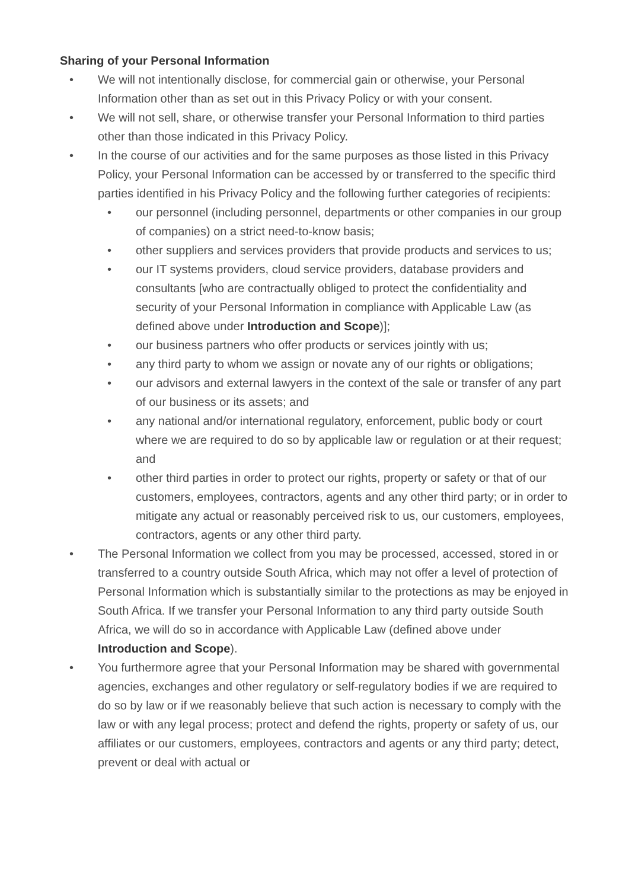Sharing of your Personal Information
• We will not intentionally disclose, for commercial gain or otherwise, your Personal Information other than as set out in this Privacy Policy or with your consent.
• We will not sell, share, or otherwise transfer your Personal Information to third parties other than those indicated in this Privacy Policy.
• In the course of our activities and for the same purposes as those listed in this Privacy Policy, your Personal Information can be accessed by or transferred to the specific third parties identified in his Privacy Policy and the following further categories of recipients:
• our personnel (including personnel, departments or other companies in our group of companies) on a strict need-to-know basis;
• other suppliers and services providers that provide products and services to us;
• our IT systems providers, cloud service providers, database providers and consultants [who are contractually obliged to protect the confidentiality and security of your Personal Information in compliance with Applicable Law (as defined above under Introduction and Scope)];
• our business partners who offer products or services jointly with us;
• any third party to whom we assign or novate any of our rights or obligations;
• our advisors and external lawyers in the context of the sale or transfer of any part of our business or its assets; and
• any national and/or international regulatory, enforcement, public body or court where we are required to do so by applicable law or regulation or at their request; and
• other third parties in order to protect our rights, property or safety or that of our customers, employees, contractors, agents and any other third party; or in order to mitigate any actual or reasonably perceived risk to us, our customers, employees, contractors, agents or any other third party.
• The Personal Information we collect from you may be processed, accessed, stored in or transferred to a country outside South Africa, which may not offer a level of protection of Personal Information which is substantially similar to the protections as may be enjoyed in South Africa. If we transfer your Personal Information to any third party outside South Africa, we will do so in accordance with Applicable Law (defined above under Introduction and Scope).
• You furthermore agree that your Personal Information may be shared with governmental agencies, exchanges and other regulatory or self-regulatory bodies if we are required to do so by law or if we reasonably believe that such action is necessary to comply with the law or with any legal process; protect and defend the rights, property or safety of us, our affiliates or our customers, employees, contractors and agents or any third party; detect, prevent or deal with actual or